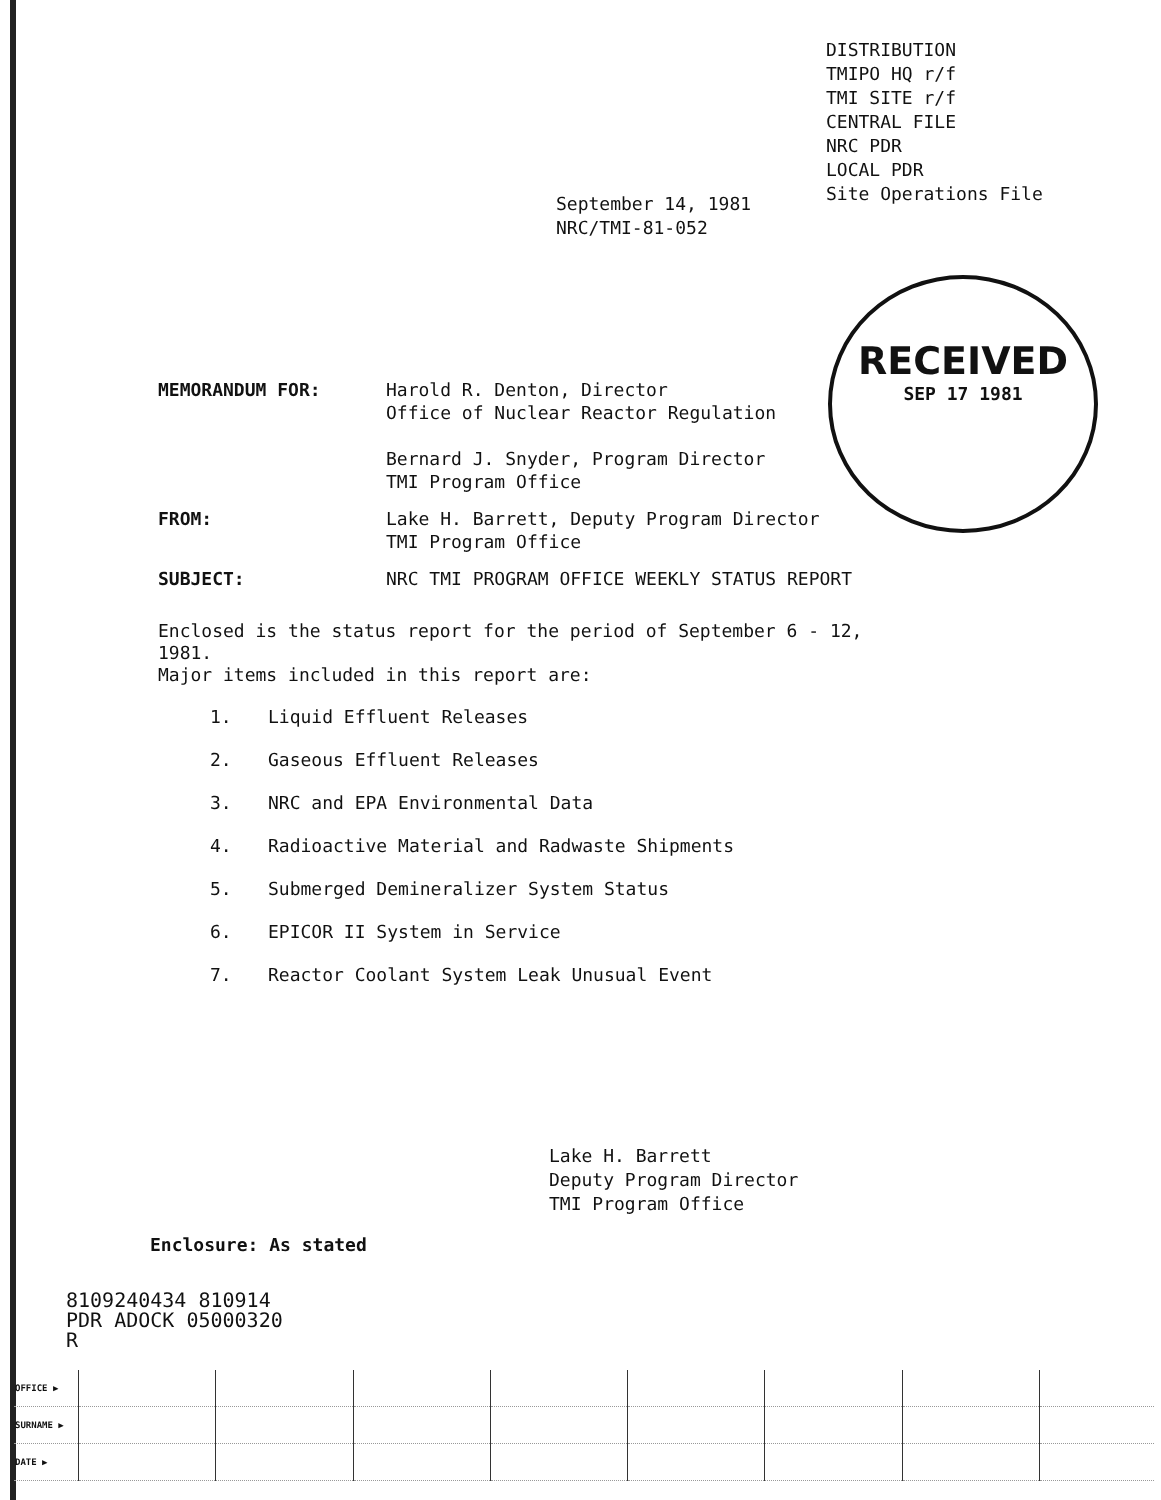DISTRIBUTION
TMIPO HQ r/f
TMI SITE r/f
CENTRAL FILE
NRC PDR
LOCAL PDR
Site Operations File
September 14, 1981
NRC/TMI-81-052
RECEIVED
SEP 17 1981
MEMORANDUM FOR: Harold R. Denton, Director
Office of Nuclear Reactor Regulation
Bernard J. Snyder, Program Director
TMI Program Office
FROM: Lake H. Barrett, Deputy Program Director
TMI Program Office
SUBJECT: NRC TMI PROGRAM OFFICE WEEKLY STATUS REPORT
Enclosed is the status report for the period of September 6 - 12, 1981.
Major items included in this report are:
1. Liquid Effluent Releases
2. Gaseous Effluent Releases
3. NRC and EPA Environmental Data
4. Radioactive Material and Radwaste Shipments
5. Submerged Demineralizer System Status
6. EPICOR II System in Service
7. Reactor Coolant System Leak Unusual Event
Lake H. Barrett
Deputy Program Director
TMI Program Office
Enclosure: As stated
8109240434 810914
PDR ADOCK 05000320
R
| OFFICE ▶ | | | | | | | | |
| SURNAME ▶ | | | | | | | | |
| DATE ▶ | | | | | | | | |